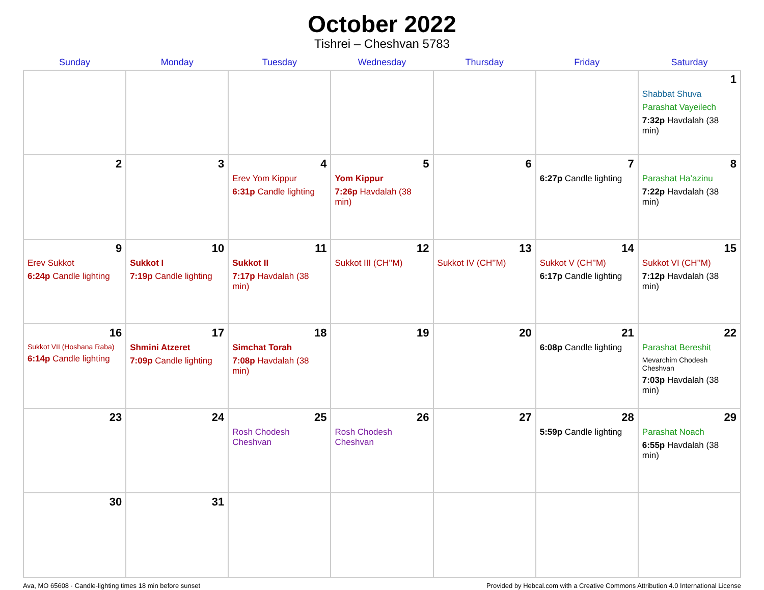October 2022
Tishrei – Cheshvan 5783
| Sunday | Monday | Tuesday | Wednesday | Thursday | Friday | Saturday |
| --- | --- | --- | --- | --- | --- | --- |
| | | | | | | 1 Shabbat Shuva Parashat Vayeilech 7:32p Havdalah (38 min) |
| 2 | 3 | 4 Erev Yom Kippur 6:31p Candle lighting | 5 Yom Kippur 7:26p Havdalah (38 min) | 6 | 7 6:27p Candle lighting | 8 Parashat Ha’azinu 7:22p Havdalah (38 min) |
| 9 Erev Sukkot 6:24p Candle lighting | 10 Sukkot I 7:19p Candle lighting | 11 Sukkot II 7:17p Havdalah (38 min) | 12 Sukkot III (CH’’M) | 13 Sukkot IV (CH’’M) | 14 Sukkot V (CH’’M) 6:17p Candle lighting | 15 Sukkot VI (CH’’M) 7:12p Havdalah (38 min) |
| 16 Sukkot VII (Hoshana Raba) 6:14p Candle lighting | 17 Shmini Atzeret 7:09p Candle lighting | 18 Simchat Torah 7:08p Havdalah (38 min) | 19 | 20 | 21 6:08p Candle lighting | 22 Parashat Bereshit Mevarchim Chodesh Cheshvan 7:03p Havdalah (38 min) |
| 23 | 24 | 25 Rosh Chodesh Cheshvan | 26 Rosh Chodesh Cheshvan | 27 | 28 5:59p Candle lighting | 29 Parashat Noach 6:55p Havdalah (38 min) |
| 30 | 31 | | | | | |
Ava, MO 65608 · Candle-lighting times 18 min before sunset Provided by Hebcal.com with a Creative Commons Attribution 4.0 International License